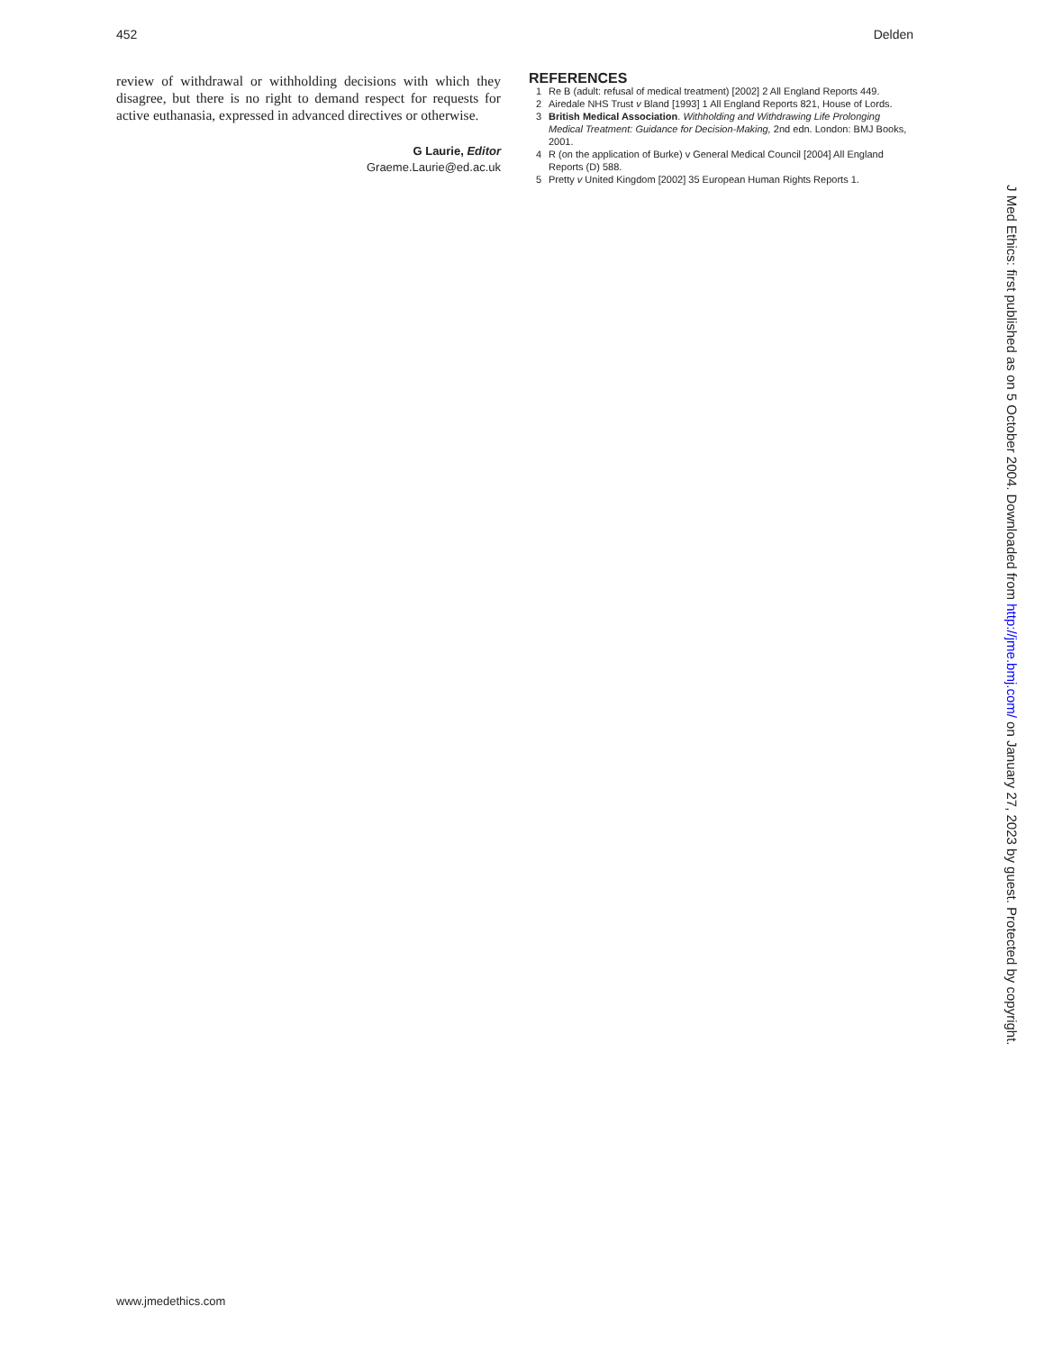452 Delden
review of withdrawal or withholding decisions with which they disagree, but there is no right to demand respect for requests for active euthanasia, expressed in advanced directives or otherwise.
G Laurie, Editor
Graeme.Laurie@ed.ac.uk
REFERENCES
1 Re B (adult: refusal of medical treatment) [2002] 2 All England Reports 449.
2 Airedale NHS Trust v Bland [1993] 1 All England Reports 821, House of Lords.
3 British Medical Association. Withholding and Withdrawing Life Prolonging Medical Treatment: Guidance for Decision-Making, 2nd edn. London: BMJ Books, 2001.
4 R (on the application of Burke) v General Medical Council [2004] All England Reports (D) 588.
5 Pretty v United Kingdom [2002] 35 European Human Rights Reports 1.
J Med Ethics: first published as on 5 October 2004. Downloaded from http://jme.bmj.com/ on January 27, 2023 by guest. Protected by copyright.
www.jmedethics.com